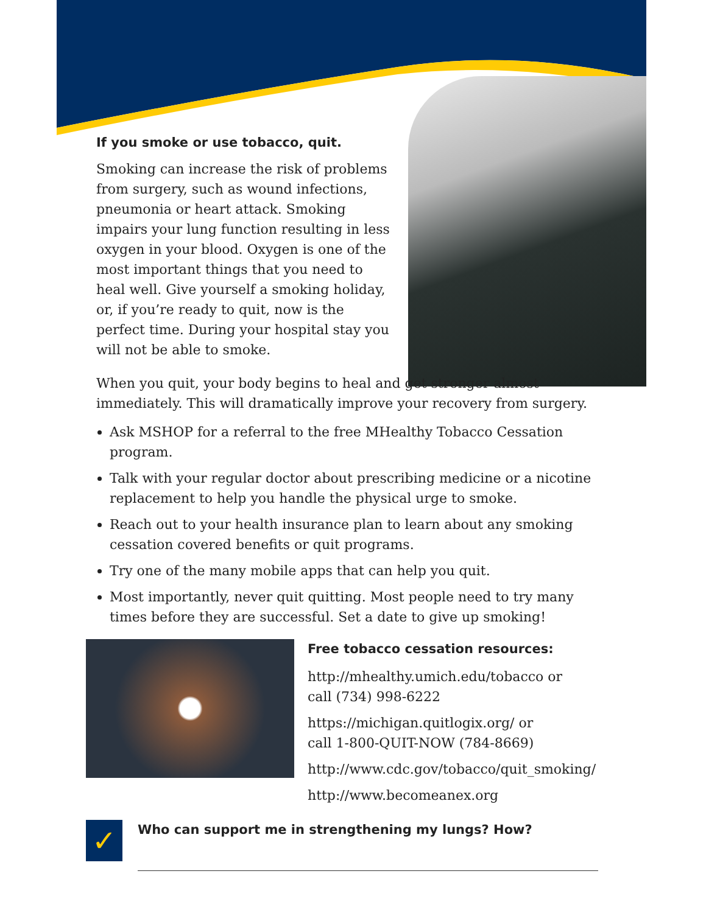If you smoke or use tobacco, quit.
Smoking can increase the risk of problems from surgery, such as wound infections, pneumonia or heart attack. Smoking impairs your lung function resulting in less oxygen in your blood. Oxygen is one of the most important things that you need to heal well. Give yourself a smoking holiday, or, if you’re ready to quit, now is the perfect time. During your hospital stay you will not be able to smoke.
When you quit, your body begins to heal and get stronger almost immediately. This will dramatically improve your recovery from surgery.
Ask MSHOP for a referral to the free MHealthy Tobacco Cessation program.
Talk with your regular doctor about prescribing medicine or a nicotine replacement to help you handle the physical urge to smoke.
Reach out to your health insurance plan to learn about any smoking cessation covered benefits or quit programs.
Try one of the many mobile apps that can help you quit.
Most importantly, never quit quitting. Most people need to try many times before they are successful. Set a date to give up smoking!
Free tobacco cessation resources:
http://mhealthy.umich.edu/tobacco or
call (734) 998-6222
https://michigan.quitlogix.org/ or
call 1-800-QUIT-NOW (784-8669)
http://www.cdc.gov/tobacco/quit_smoking/
http://www.becomeanex.org
✓
Who can support me in strengthening my lungs? How?